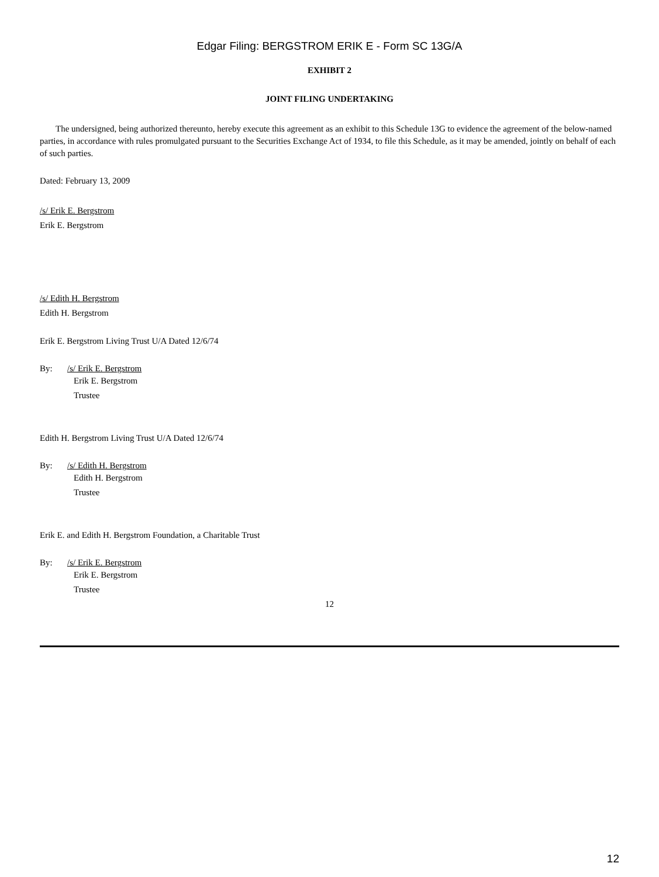Edgar Filing: BERGSTROM ERIK E - Form SC 13G/A
EXHIBIT 2
JOINT FILING UNDERTAKING
The undersigned, being authorized thereunto, hereby execute this agreement as an exhibit to this Schedule 13G to evidence the agreement of the below-named parties, in accordance with rules promulgated pursuant to the Securities Exchange Act of 1934, to file this Schedule, as it may be amended, jointly on behalf of each of such parties.
Dated: February 13, 2009
/s/ Erik E. Bergstrom
Erik E. Bergstrom
/s/ Edith H. Bergstrom
Edith H. Bergstrom
Erik E. Bergstrom Living Trust U/A Dated 12/6/74
By: /s/ Erik E. Bergstrom
Erik E. Bergstrom
Trustee
Edith H. Bergstrom Living Trust U/A Dated 12/6/74
By: /s/ Edith H. Bergstrom
Edith H. Bergstrom
Trustee
Erik E. and Edith H. Bergstrom Foundation, a Charitable Trust
By: /s/ Erik E. Bergstrom
Erik E. Bergstrom
Trustee
12
12